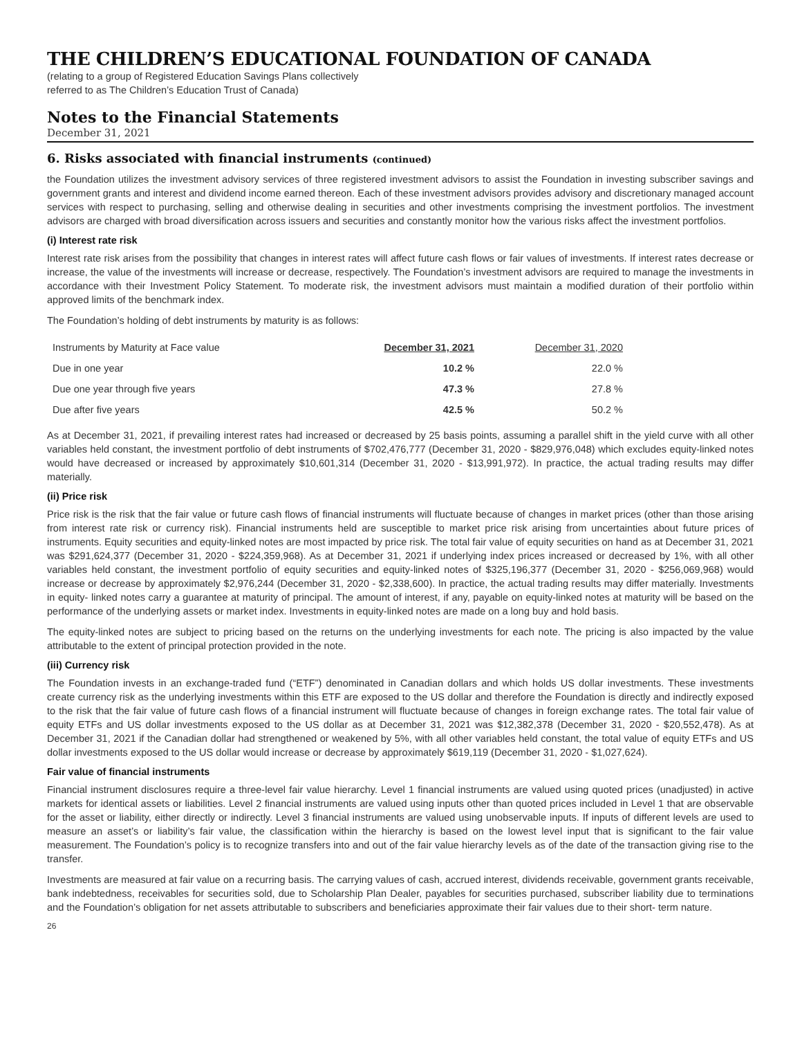THE CHILDREN’S EDUCATIONAL FOUNDATION OF CANADA
(relating to a group of Registered Education Savings Plans collectively
referred to as The Children’s Education Trust of Canada)
Notes to the Financial Statements
December 31, 2021
6. Risks associated with financial instruments (continued)
the Foundation utilizes the investment advisory services of three registered investment advisors to assist the Foundation in investing subscriber savings and government grants and interest and dividend income earned thereon. Each of these investment advisors provides advisory and discretionary managed account services with respect to purchasing, selling and otherwise dealing in securities and other investments comprising the investment portfolios. The investment advisors are charged with broad diversification across issuers and securities and constantly monitor how the various risks affect the investment portfolios.
(i) Interest rate risk
Interest rate risk arises from the possibility that changes in interest rates will affect future cash flows or fair values of investments. If interest rates decrease or increase, the value of the investments will increase or decrease, respectively. The Foundation’s investment advisors are required to manage the investments in accordance with their Investment Policy Statement. To moderate risk, the investment advisors must maintain a modified duration of their portfolio within approved limits of the benchmark index.
The Foundation’s holding of debt instruments by maturity is as follows:
| Instruments by Maturity at Face value | December 31, 2021 | December 31, 2020 |
| --- | --- | --- |
| Due in one year | 10.2 % | 22.0 % |
| Due one year through five years | 47.3 % | 27.8 % |
| Due after five years | 42.5 % | 50.2 % |
As at December 31, 2021, if prevailing interest rates had increased or decreased by 25 basis points, assuming a parallel shift in the yield curve with all other variables held constant, the investment portfolio of debt instruments of $702,476,777 (December 31, 2020 - $829,976,048) which excludes equity-linked notes would have decreased or increased by approximately $10,601,314 (December 31, 2020 - $13,991,972). In practice, the actual trading results may differ materially.
(ii) Price risk
Price risk is the risk that the fair value or future cash flows of financial instruments will fluctuate because of changes in market prices (other than those arising from interest rate risk or currency risk). Financial instruments held are susceptible to market price risk arising from uncertainties about future prices of instruments. Equity securities and equity-linked notes are most impacted by price risk. The total fair value of equity securities on hand as at December 31, 2021 was $291,624,377 (December 31, 2020 - $224,359,968). As at December 31, 2021 if underlying index prices increased or decreased by 1%, with all other variables held constant, the investment portfolio of equity securities and equity-linked notes of $325,196,377 (December 31, 2020 - $256,069,968) would increase or decrease by approximately $2,976,244 (December 31, 2020 - $2,338,600). In practice, the actual trading results may differ materially. Investments in equity- linked notes carry a guarantee at maturity of principal. The amount of interest, if any, payable on equity-linked notes at maturity will be based on the performance of the underlying assets or market index. Investments in equity-linked notes are made on a long buy and hold basis.
The equity-linked notes are subject to pricing based on the returns on the underlying investments for each note. The pricing is also impacted by the value attributable to the extent of principal protection provided in the note.
(iii) Currency risk
The Foundation invests in an exchange-traded fund (“ETF”) denominated in Canadian dollars and which holds US dollar investments. These investments create currency risk as the underlying investments within this ETF are exposed to the US dollar and therefore the Foundation is directly and indirectly exposed to the risk that the fair value of future cash flows of a financial instrument will fluctuate because of changes in foreign exchange rates. The total fair value of equity ETFs and US dollar investments exposed to the US dollar as at December 31, 2021 was $12,382,378 (December 31, 2020 - $20,552,478). As at December 31, 2021 if the Canadian dollar had strengthened or weakened by 5%, with all other variables held constant, the total value of equity ETFs and US dollar investments exposed to the US dollar would increase or decrease by approximately $619,119 (December 31, 2020 - $1,027,624).
Fair value of financial instruments
Financial instrument disclosures require a three-level fair value hierarchy. Level 1 financial instruments are valued using quoted prices (unadjusted) in active markets for identical assets or liabilities. Level 2 financial instruments are valued using inputs other than quoted prices included in Level 1 that are observable for the asset or liability, either directly or indirectly. Level 3 financial instruments are valued using unobservable inputs. If inputs of different levels are used to measure an asset’s or liability’s fair value, the classification within the hierarchy is based on the lowest level input that is significant to the fair value measurement. The Foundation’s policy is to recognize transfers into and out of the fair value hierarchy levels as of the date of the transaction giving rise to the transfer.
Investments are measured at fair value on a recurring basis. The carrying values of cash, accrued interest, dividends receivable, government grants receivable, bank indebtedness, receivables for securities sold, due to Scholarship Plan Dealer, payables for securities purchased, subscriber liability due to terminations and the Foundation’s obligation for net assets attributable to subscribers and beneficiaries approximate their fair values due to their short- term nature.
26